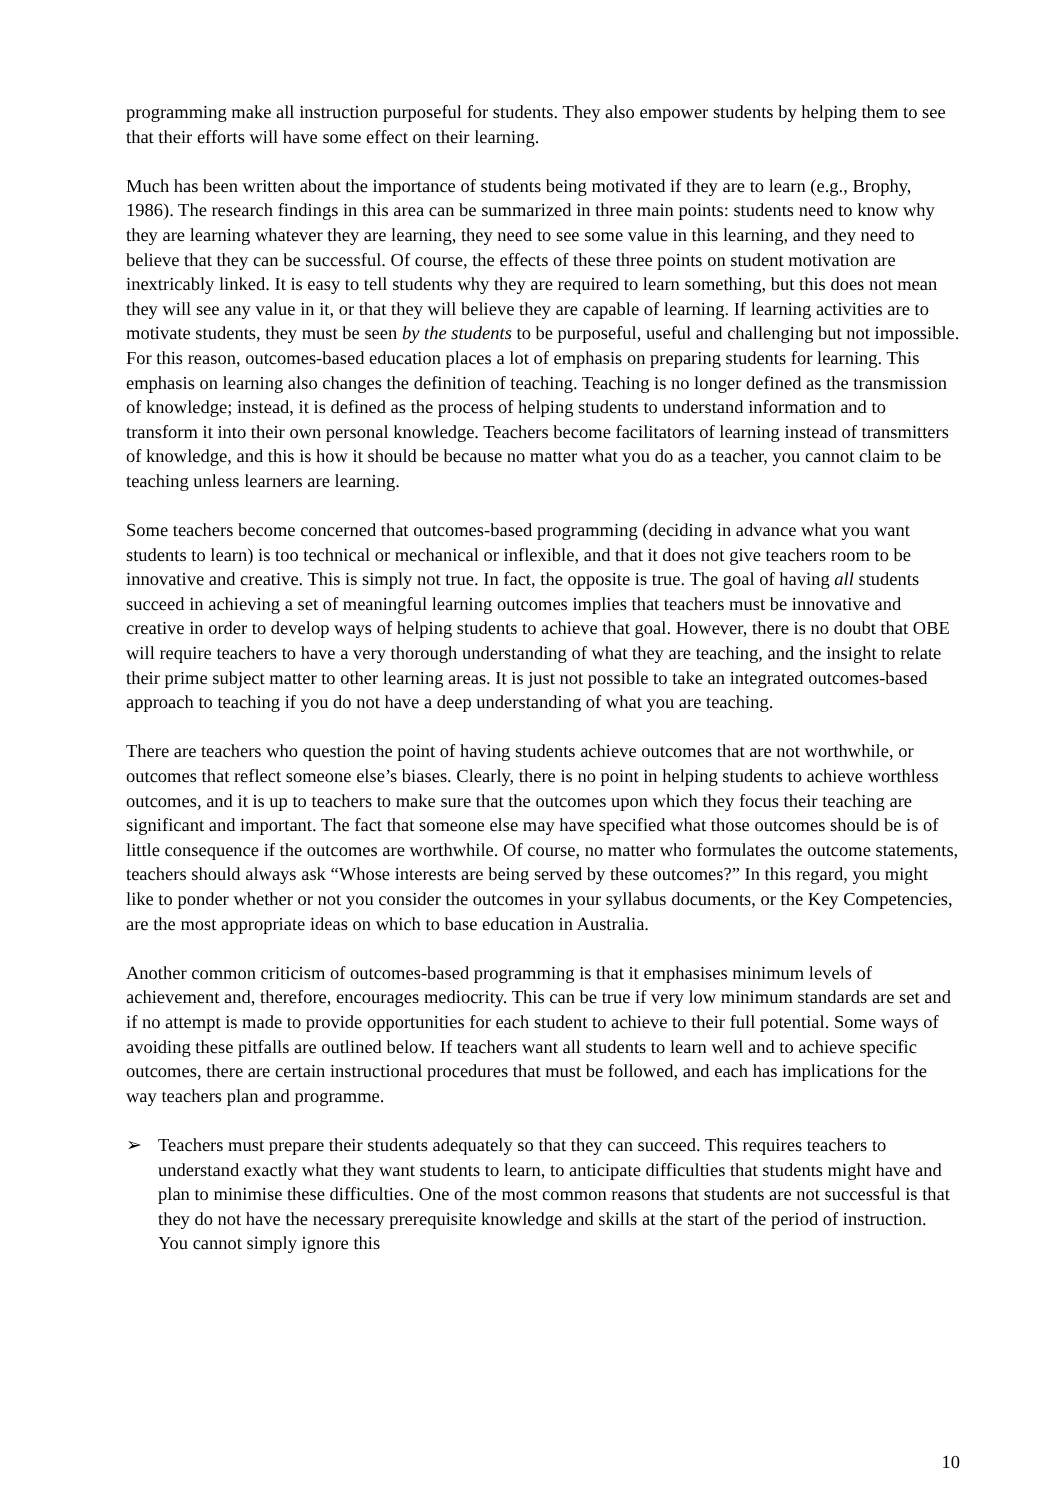programming make all instruction purposeful for students. They also empower students by helping them to see that their efforts will have some effect on their learning.
Much has been written about the importance of students being motivated if they are to learn (e.g., Brophy, 1986). The research findings in this area can be summarized in three main points: students need to know why they are learning whatever they are learning, they need to see some value in this learning, and they need to believe that they can be successful. Of course, the effects of these three points on student motivation are inextricably linked. It is easy to tell students why they are required to learn something, but this does not mean they will see any value in it, or that they will believe they are capable of learning. If learning activities are to motivate students, they must be seen by the students to be purposeful, useful and challenging but not impossible. For this reason, outcomes-based education places a lot of emphasis on preparing students for learning. This emphasis on learning also changes the definition of teaching. Teaching is no longer defined as the transmission of knowledge; instead, it is defined as the process of helping students to understand information and to transform it into their own personal knowledge. Teachers become facilitators of learning instead of transmitters of knowledge, and this is how it should be because no matter what you do as a teacher, you cannot claim to be teaching unless learners are learning.
Some teachers become concerned that outcomes-based programming (deciding in advance what you want students to learn) is too technical or mechanical or inflexible, and that it does not give teachers room to be innovative and creative. This is simply not true. In fact, the opposite is true. The goal of having all students succeed in achieving a set of meaningful learning outcomes implies that teachers must be innovative and creative in order to develop ways of helping students to achieve that goal. However, there is no doubt that OBE will require teachers to have a very thorough understanding of what they are teaching, and the insight to relate their prime subject matter to other learning areas. It is just not possible to take an integrated outcomes-based approach to teaching if you do not have a deep understanding of what you are teaching.
There are teachers who question the point of having students achieve outcomes that are not worthwhile, or outcomes that reflect someone else’s biases. Clearly, there is no point in helping students to achieve worthless outcomes, and it is up to teachers to make sure that the outcomes upon which they focus their teaching are significant and important. The fact that someone else may have specified what those outcomes should be is of little consequence if the outcomes are worthwhile. Of course, no matter who formulates the outcome statements, teachers should always ask “Whose interests are being served by these outcomes?” In this regard, you might like to ponder whether or not you consider the outcomes in your syllabus documents, or the Key Competencies, are the most appropriate ideas on which to base education in Australia.
Another common criticism of outcomes-based programming is that it emphasises minimum levels of achievement and, therefore, encourages mediocrity. This can be true if very low minimum standards are set and if no attempt is made to provide opportunities for each student to achieve to their full potential. Some ways of avoiding these pitfalls are outlined below. If teachers want all students to learn well and to achieve specific outcomes, there are certain instructional procedures that must be followed, and each has implications for the way teachers plan and programme.
➢ Teachers must prepare their students adequately so that they can succeed. This requires teachers to understand exactly what they want students to learn, to anticipate difficulties that students might have and plan to minimise these difficulties. One of the most common reasons that students are not successful is that they do not have the necessary prerequisite knowledge and skills at the start of the period of instruction. You cannot simply ignore this
10